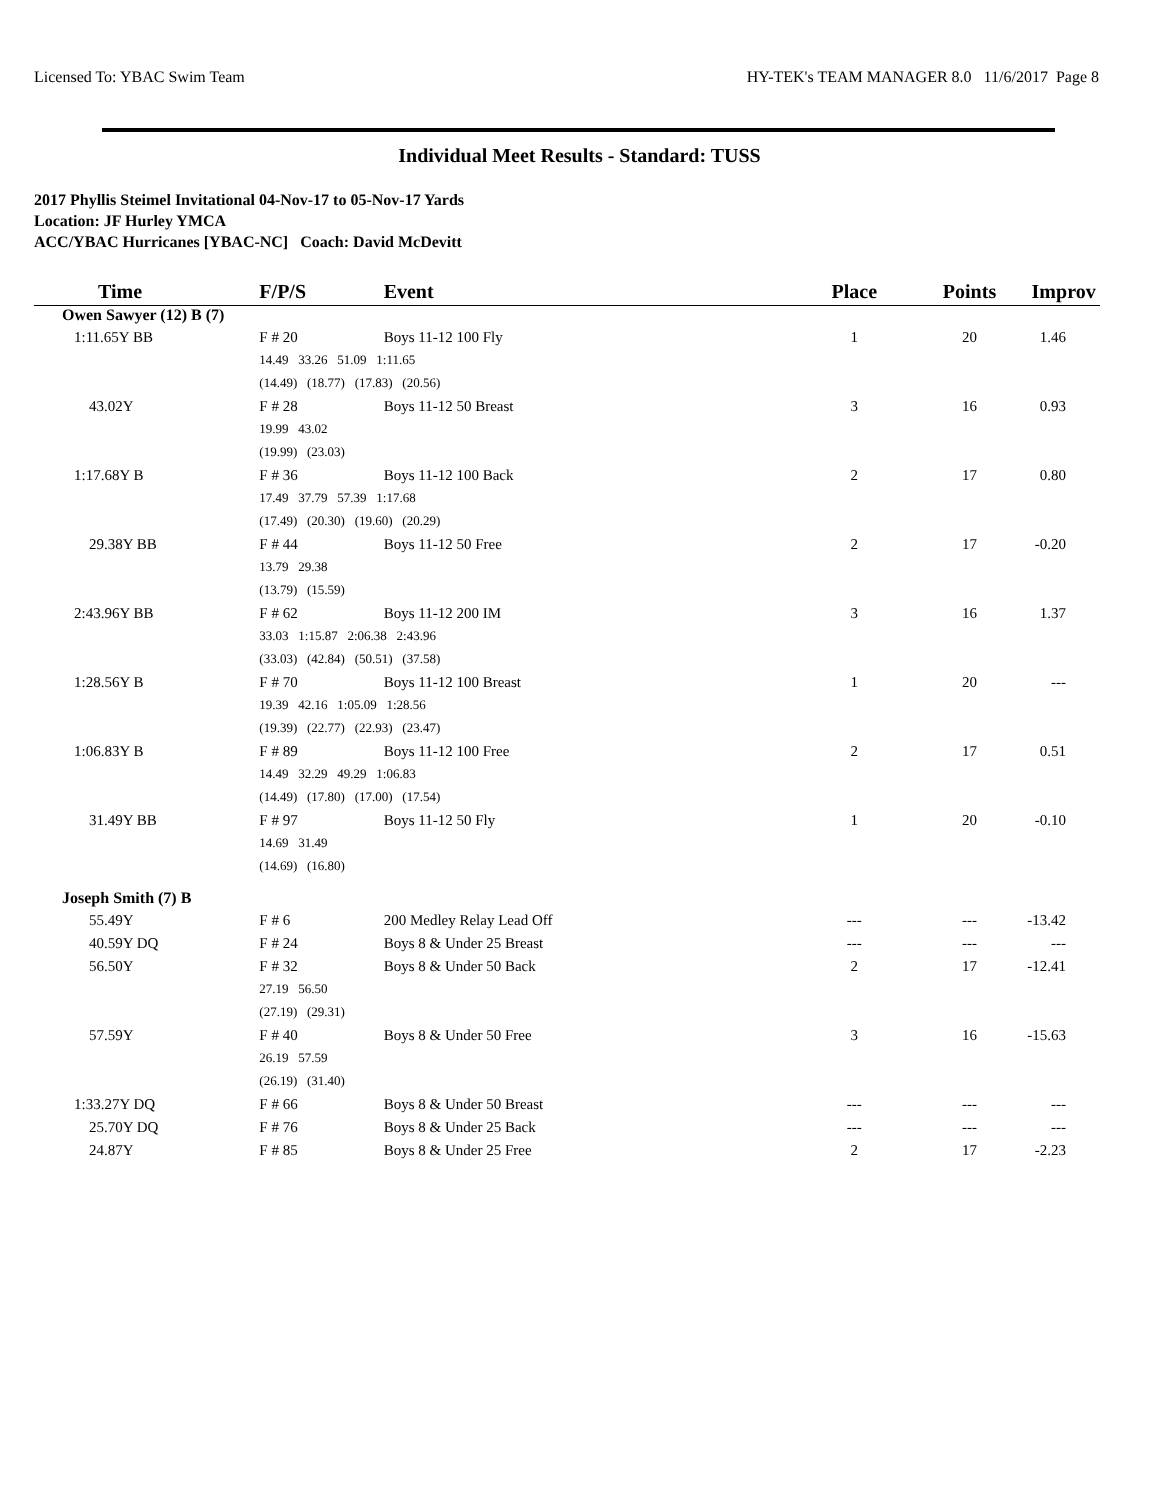Licensed To: YBAC Swim Team HY-TEK's TEAM MANAGER 8.0 11/6/2017 Page 8
Individual Meet Results - Standard: TUSS
2017 Phyllis Steimel Invitational 04-Nov-17 to 05-Nov-17 Yards
Location: JF Hurley YMCA
ACC/YBAC Hurricanes [YBAC-NC] Coach: David McDevitt
| Time | F/P/S | Event | Place | Points | Improv |
| --- | --- | --- | --- | --- | --- |
| Owen Sawyer (12) B (7) | | | | | |
| 1:11.65Y BB | F # 20 | Boys 11-12 100 Fly | 1 | 20 | 1.46 |
| | 14.49 33.26 51.09 1:11.65 | | | | |
| | (14.49) (18.77) (17.83) (20.56) | | | | |
| 43.02Y | F # 28 | Boys 11-12 50 Breast | 3 | 16 | 0.93 |
| | 19.99 43.02 | | | | |
| | (19.99) (23.03) | | | | |
| 1:17.68Y B | F # 36 | Boys 11-12 100 Back | 2 | 17 | 0.80 |
| | 17.49 37.79 57.39 1:17.68 | | | | |
| | (17.49) (20.30) (19.60) (20.29) | | | | |
| 29.38Y BB | F # 44 | Boys 11-12 50 Free | 2 | 17 | -0.20 |
| | 13.79 29.38 | | | | |
| | (13.79) (15.59) | | | | |
| 2:43.96Y BB | F # 62 | Boys 11-12 200 IM | 3 | 16 | 1.37 |
| | 33.03 1:15.87 2:06.38 2:43.96 | | | | |
| | (33.03) (42.84) (50.51) (37.58) | | | | |
| 1:28.56Y B | F # 70 | Boys 11-12 100 Breast | 1 | 20 | --- |
| | 19.39 42.16 1:05.09 1:28.56 | | | | |
| | (19.39) (22.77) (22.93) (23.47) | | | | |
| 1:06.83Y B | F # 89 | Boys 11-12 100 Free | 2 | 17 | 0.51 |
| | 14.49 32.29 49.29 1:06.83 | | | | |
| | (14.49) (17.80) (17.00) (17.54) | | | | |
| 31.49Y BB | F # 97 | Boys 11-12 50 Fly | 1 | 20 | -0.10 |
| | 14.69 31.49 | | | | |
| | (14.69) (16.80) | | | | |
| Joseph Smith (7) B | | | | | |
| 55.49Y | F # 6 | 200 Medley Relay Lead Off | --- | --- | -13.42 |
| 40.59Y DQ | F # 24 | Boys 8 & Under 25 Breast | --- | --- | --- |
| 56.50Y | F # 32 | Boys 8 & Under 50 Back | 2 | 17 | -12.41 |
| | 27.19 56.50 | | | | |
| | (27.19) (29.31) | | | | |
| 57.59Y | F # 40 | Boys 8 & Under 50 Free | 3 | 16 | -15.63 |
| | 26.19 57.59 | | | | |
| | (26.19) (31.40) | | | | |
| 1:33.27Y DQ | F # 66 | Boys 8 & Under 50 Breast | --- | --- | --- |
| 25.70Y DQ | F # 76 | Boys 8 & Under 25 Back | --- | --- | --- |
| 24.87Y | F # 85 | Boys 8 & Under 25 Free | 2 | 17 | -2.23 |